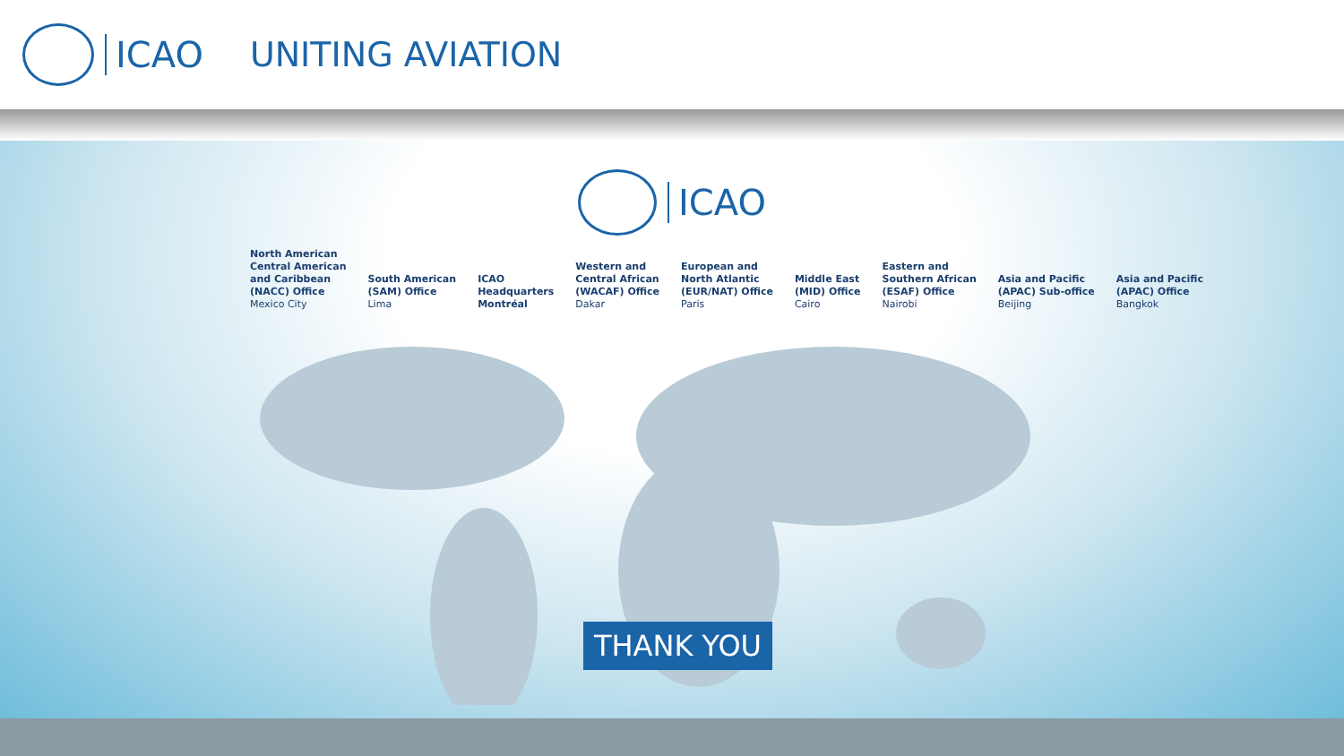ICAO UNITING AVIATION
ICAO
North American
Central American
and Caribbean
(NACC) Office
Mexico City
South American
(SAM) Office
Lima
ICAO
Headquarters
Montréal
Western and
Central African
(WACAF) Office
Dakar
European and
North Atlantic
(EUR/NAT) Office
Paris
Middle East
(MID) Office
Cairo
Eastern and
Southern African
(ESAF) Office
Nairobi
Asia and Pacific
(APAC) Sub-office
Beijing
Asia and Pacific
(APAC) Office
Bangkok
THANK YOU